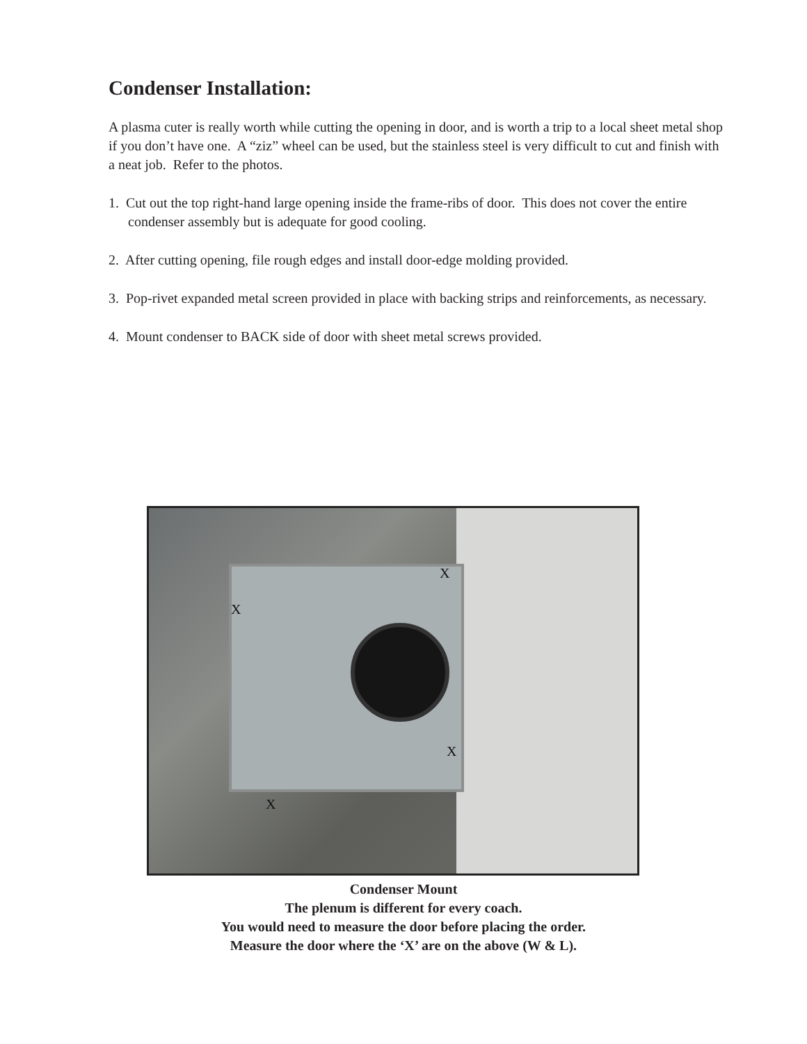Condenser Installation:
A plasma cuter is really worth while cutting the opening in door, and is worth a trip to a local sheet metal shop if you don’t have one. A “ziz” wheel can be used, but the stainless steel is very difficult to cut and finish with a neat job. Refer to the photos.
1. Cut out the top right-hand large opening inside the frame-ribs of door. This does not cover the entire condenser assembly but is adequate for good cooling.
2. After cutting opening, file rough edges and install door-edge molding provided.
3. Pop-rivet expanded metal screen provided in place with backing strips and reinforcements, as necessary.
4. Mount condenser to BACK side of door with sheet metal screws provided.
X
X
X
X
Condenser Mount
The plenum is different for every coach.
You would need to measure the door before placing the order.
Measure the door where the ‘X’ are on the above (W & L).